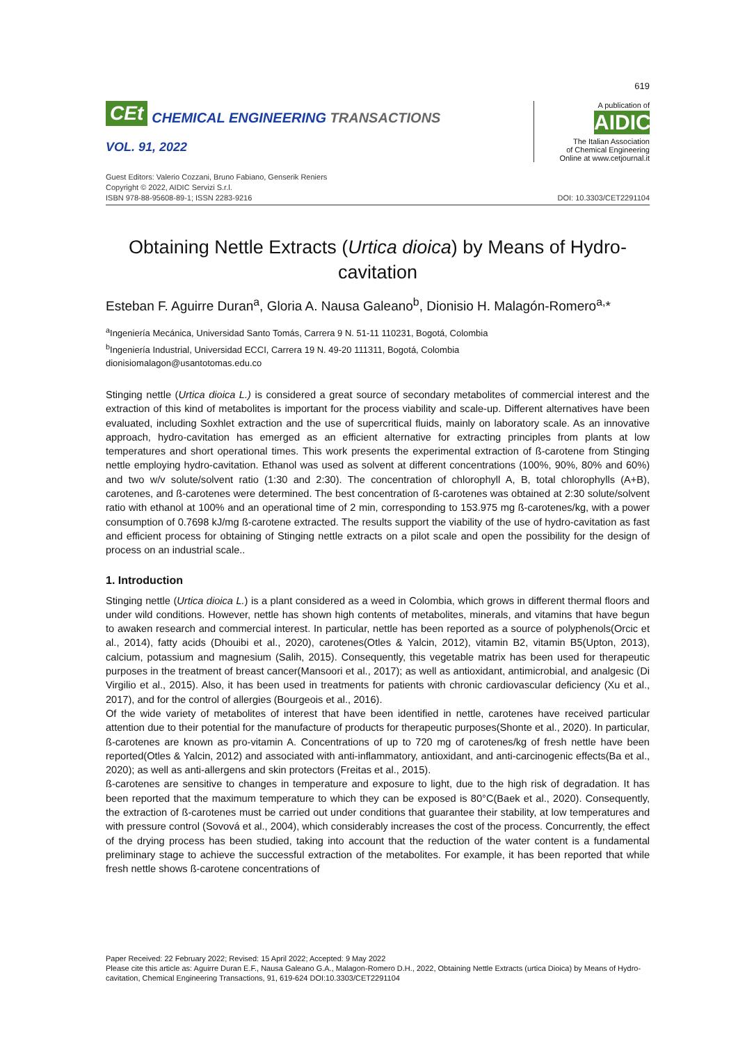619
CEt CHEMICAL ENGINEERING TRANSACTIONS
VOL. 91, 2022
A publication of
AIDIC
The Italian Association
of Chemical Engineering
Online at www.cetjournal.it
Guest Editors: Valerio Cozzani, Bruno Fabiano, Genserik Reniers
Copyright © 2022, AIDIC Servizi S.r.l.
ISBN 978-88-95608-89-1; ISSN 2283-9216
DOI: 10.3303/CET2291104
Obtaining Nettle Extracts (Urtica dioica) by Means of Hydro-cavitation
Esteban F. Aguirre Duran<sup>a</sup>, Gloria A. Nausa Galeano<sup>b</sup>, Dionisio H. Malagón-Romero<sup>a,</sup>*
<sup>a</sup> Ingeniería Mecánica, Universidad Santo Tomás, Carrera 9 N. 51-11 110231, Bogotá, Colombia
<sup>b</sup> Ingeniería Industrial, Universidad ECCI, Carrera 19 N. 49-20 111311, Bogotá, Colombia
dionisiomalagon@usantotomas.edu.co
Stinging nettle (Urtica dioica L.) is considered a great source of secondary metabolites of commercial interest and the extraction of this kind of metabolites is important for the process viability and scale-up. Different alternatives have been evaluated, including Soxhlet extraction and the use of supercritical fluids, mainly on laboratory scale. As an innovative approach, hydro-cavitation has emerged as an efficient alternative for extracting principles from plants at low temperatures and short operational times. This work presents the experimental extraction of ß-carotene from Stinging nettle employing hydro-cavitation. Ethanol was used as solvent at different concentrations (100%, 90%, 80% and 60%) and two w/v solute/solvent ratio (1:30 and 2:30). The concentration of chlorophyll A, B, total chlorophylls (A+B), carotenes, and ß-carotenes were determined. The best concentration of ß-carotenes was obtained at 2:30 solute/solvent ratio with ethanol at 100% and an operational time of 2 min, corresponding to 153.975 mg ß-carotenes/kg, with a power consumption of 0.7698 kJ/mg ß-carotene extracted. The results support the viability of the use of hydro-cavitation as fast and efficient process for obtaining of Stinging nettle extracts on a pilot scale and open the possibility for the design of process on an industrial scale..
1. Introduction
Stinging nettle (Urtica dioica L.) is a plant considered as a weed in Colombia, which grows in different thermal floors and under wild conditions. However, nettle has shown high contents of metabolites, minerals, and vitamins that have begun to awaken research and commercial interest. In particular, nettle has been reported as a source of polyphenols(Orcic et al., 2014), fatty acids (Dhouibi et al., 2020), carotenes(Otles & Yalcin, 2012), vitamin B2, vitamin B5(Upton, 2013), calcium, potassium and magnesium (Salih, 2015). Consequently, this vegetable matrix has been used for therapeutic purposes in the treatment of breast cancer(Mansoori et al., 2017); as well as antioxidant, antimicrobial, and analgesic (Di Virgilio et al., 2015). Also, it has been used in treatments for patients with chronic cardiovascular deficiency (Xu et al., 2017), and for the control of allergies (Bourgeois et al., 2016).
Of the wide variety of metabolites of interest that have been identified in nettle, carotenes have received particular attention due to their potential for the manufacture of products for therapeutic purposes(Shonte et al., 2020). In particular, ß-carotenes are known as pro-vitamin A. Concentrations of up to 720 mg of carotenes/kg of fresh nettle have been reported(Otles & Yalcin, 2012) and associated with anti-inflammatory, antioxidant, and anti-carcinogenic effects(Ba et al., 2020); as well as anti-allergens and skin protectors (Freitas et al., 2015).
ß-carotenes are sensitive to changes in temperature and exposure to light, due to the high risk of degradation. It has been reported that the maximum temperature to which they can be exposed is 80°C(Baek et al., 2020). Consequently, the extraction of ß-carotenes must be carried out under conditions that guarantee their stability, at low temperatures and with pressure control (Sovová et al., 2004), which considerably increases the cost of the process. Concurrently, the effect of the drying process has been studied, taking into account that the reduction of the water content is a fundamental preliminary stage to achieve the successful extraction of the metabolites. For example, it has been reported that while fresh nettle shows ß-carotene concentrations of
Paper Received: 22 February 2022; Revised: 15 April 2022; Accepted: 9 May 2022
Please cite this article as: Aguirre Duran E.F., Nausa Galeano G.A., Malagon-Romero D.H., 2022, Obtaining Nettle Extracts (urtica Dioica) by Means of Hydro-cavitation, Chemical Engineering Transactions, 91, 619-624 DOI:10.3303/CET2291104